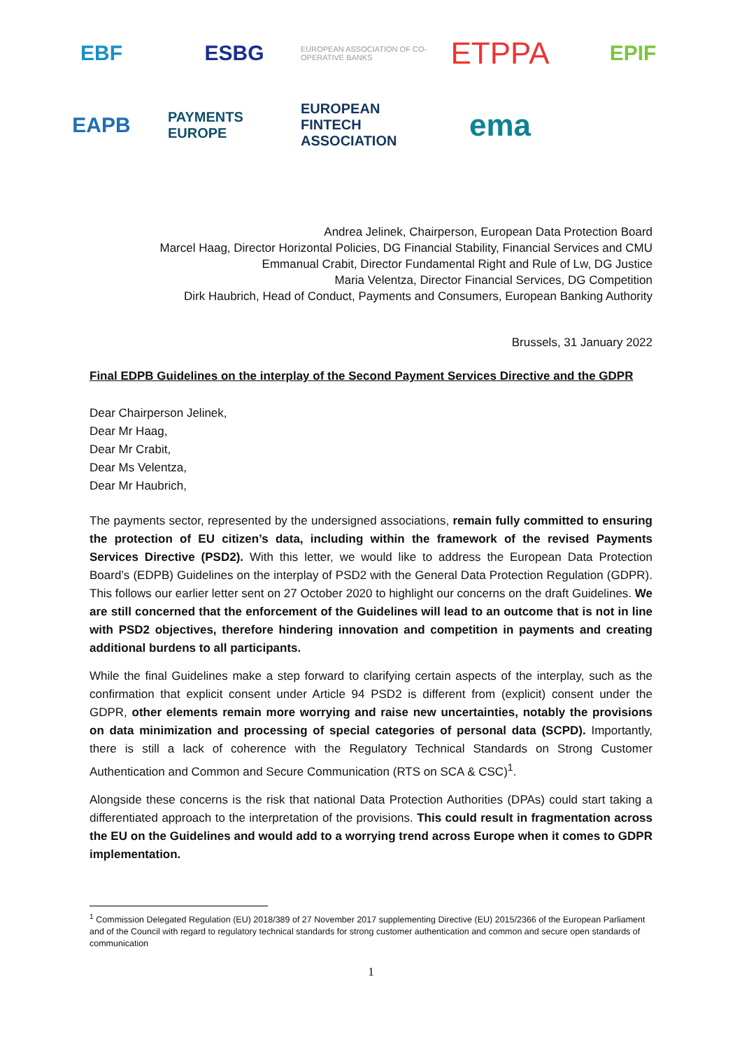EBF
ESBG
EUROPEAN ASSOCIATION OF CO-OPERATIVE BANKS
ETPPA
EPIF
EAPB
PAYMENTS EUROPE
EUROPEAN FINTECH ASSOCIATION
ema
Andrea Jelinek, Chairperson, European Data Protection Board
Marcel Haag, Director Horizontal Policies, DG Financial Stability, Financial Services and CMU
Emmanual Crabit, Director Fundamental Right and Rule of Lw, DG Justice
Maria Velentza, Director Financial Services, DG Competition
Dirk Haubrich, Head of Conduct, Payments and Consumers, European Banking Authority
Brussels, 31 January 2022
Final EDPB Guidelines on the interplay of the Second Payment Services Directive and the GDPR
Dear Chairperson Jelinek,
Dear Mr Haag,
Dear Mr Crabit,
Dear Ms Velentza,
Dear Mr Haubrich,
The payments sector, represented by the undersigned associations, remain fully committed to ensuring the protection of EU citizen’s data, including within the framework of the revised Payments Services Directive (PSD2). With this letter, we would like to address the European Data Protection Board’s (EDPB) Guidelines on the interplay of PSD2 with the General Data Protection Regulation (GDPR). This follows our earlier letter sent on 27 October 2020 to highlight our concerns on the draft Guidelines. We are still concerned that the enforcement of the Guidelines will lead to an outcome that is not in line with PSD2 objectives, therefore hindering innovation and competition in payments and creating additional burdens to all participants.
While the final Guidelines make a step forward to clarifying certain aspects of the interplay, such as the confirmation that explicit consent under Article 94 PSD2 is different from (explicit) consent under the GDPR, other elements remain more worrying and raise new uncertainties, notably the provisions on data minimization and processing of special categories of personal data (SCPD). Importantly, there is still a lack of coherence with the Regulatory Technical Standards on Strong Customer Authentication and Common and Secure Communication (RTS on SCA & CSC)<sup>1</sup>.
Alongside these concerns is the risk that national Data Protection Authorities (DPAs) could start taking a differentiated approach to the interpretation of the provisions. This could result in fragmentation across the EU on the Guidelines and would add to a worrying trend across Europe when it comes to GDPR implementation.
<sup>1</sup> Commission Delegated Regulation (EU) 2018/389 of 27 November 2017 supplementing Directive (EU) 2015/2366 of the European Parliament and of the Council with regard to regulatory technical standards for strong customer authentication and common and secure open standards of communication
1